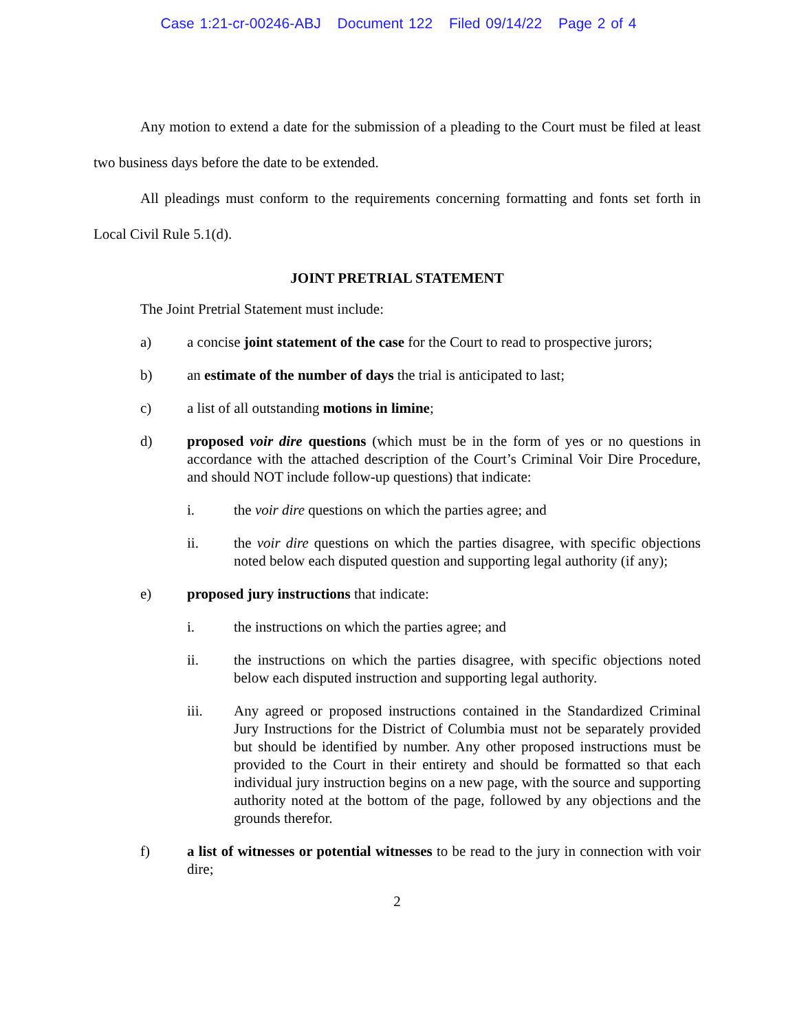Case 1:21-cr-00246-ABJ Document 122 Filed 09/14/22 Page 2 of 4
Any motion to extend a date for the submission of a pleading to the Court must be filed at least two business days before the date to be extended.
All pleadings must conform to the requirements concerning formatting and fonts set forth in Local Civil Rule 5.1(d).
JOINT PRETRIAL STATEMENT
The Joint Pretrial Statement must include:
a) a concise joint statement of the case for the Court to read to prospective jurors;
b) an estimate of the number of days the trial is anticipated to last;
c) a list of all outstanding motions in limine;
d) proposed voir dire questions (which must be in the form of yes or no questions in accordance with the attached description of the Court’s Criminal Voir Dire Procedure, and should NOT include follow-up questions) that indicate:
i. the voir dire questions on which the parties agree; and
ii. the voir dire questions on which the parties disagree, with specific objections noted below each disputed question and supporting legal authority (if any);
e) proposed jury instructions that indicate:
i. the instructions on which the parties agree; and
ii. the instructions on which the parties disagree, with specific objections noted below each disputed instruction and supporting legal authority.
iii. Any agreed or proposed instructions contained in the Standardized Criminal Jury Instructions for the District of Columbia must not be separately provided but should be identified by number. Any other proposed instructions must be provided to the Court in their entirety and should be formatted so that each individual jury instruction begins on a new page, with the source and supporting authority noted at the bottom of the page, followed by any objections and the grounds therefor.
f) a list of witnesses or potential witnesses to be read to the jury in connection with voir dire;
2